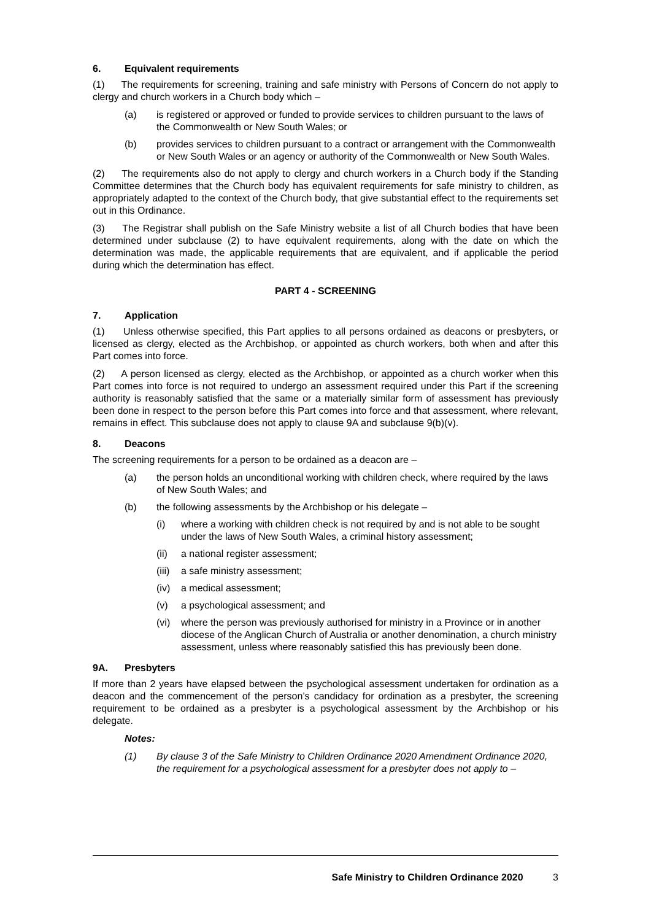6. Equivalent requirements
(1) The requirements for screening, training and safe ministry with Persons of Concern do not apply to clergy and church workers in a Church body which –
(a) is registered or approved or funded to provide services to children pursuant to the laws of the Commonwealth or New South Wales; or
(b) provides services to children pursuant to a contract or arrangement with the Commonwealth or New South Wales or an agency or authority of the Commonwealth or New South Wales.
(2) The requirements also do not apply to clergy and church workers in a Church body if the Standing Committee determines that the Church body has equivalent requirements for safe ministry to children, as appropriately adapted to the context of the Church body, that give substantial effect to the requirements set out in this Ordinance.
(3) The Registrar shall publish on the Safe Ministry website a list of all Church bodies that have been determined under subclause (2) to have equivalent requirements, along with the date on which the determination was made, the applicable requirements that are equivalent, and if applicable the period during which the determination has effect.
PART 4 - SCREENING
7. Application
(1) Unless otherwise specified, this Part applies to all persons ordained as deacons or presbyters, or licensed as clergy, elected as the Archbishop, or appointed as church workers, both when and after this Part comes into force.
(2) A person licensed as clergy, elected as the Archbishop, or appointed as a church worker when this Part comes into force is not required to undergo an assessment required under this Part if the screening authority is reasonably satisfied that the same or a materially similar form of assessment has previously been done in respect to the person before this Part comes into force and that assessment, where relevant, remains in effect. This subclause does not apply to clause 9A and subclause 9(b)(v).
8. Deacons
The screening requirements for a person to be ordained as a deacon are –
(a) the person holds an unconditional working with children check, where required by the laws of New South Wales; and
(b) the following assessments by the Archbishop or his delegate –
(i) where a working with children check is not required by and is not able to be sought under the laws of New South Wales, a criminal history assessment;
(ii) a national register assessment;
(iii)
a safe ministry assessment;
(iv) a medical assessment;
(v) a psychological assessment; and
(vi) where the person was previously authorised for ministry in a Province or in another diocese of the Anglican Church of Australia or another denomination, a church ministry assessment, unless where reasonably satisfied this has previously been done.
9A. Presbyters
If more than 2 years have elapsed between the psychological assessment undertaken for ordination as a deacon and the commencement of the person’s candidacy for ordination as a presbyter, the screening requirement to be ordained as a presbyter is a psychological assessment by the Archbishop or his delegate.
Notes:
(1) By clause 3 of the Safe Ministry to Children Ordinance 2020 Amendment Ordinance 2020, the requirement for a psychological assessment for a presbyter does not apply to –
Safe Ministry to Children Ordinance 2020 3